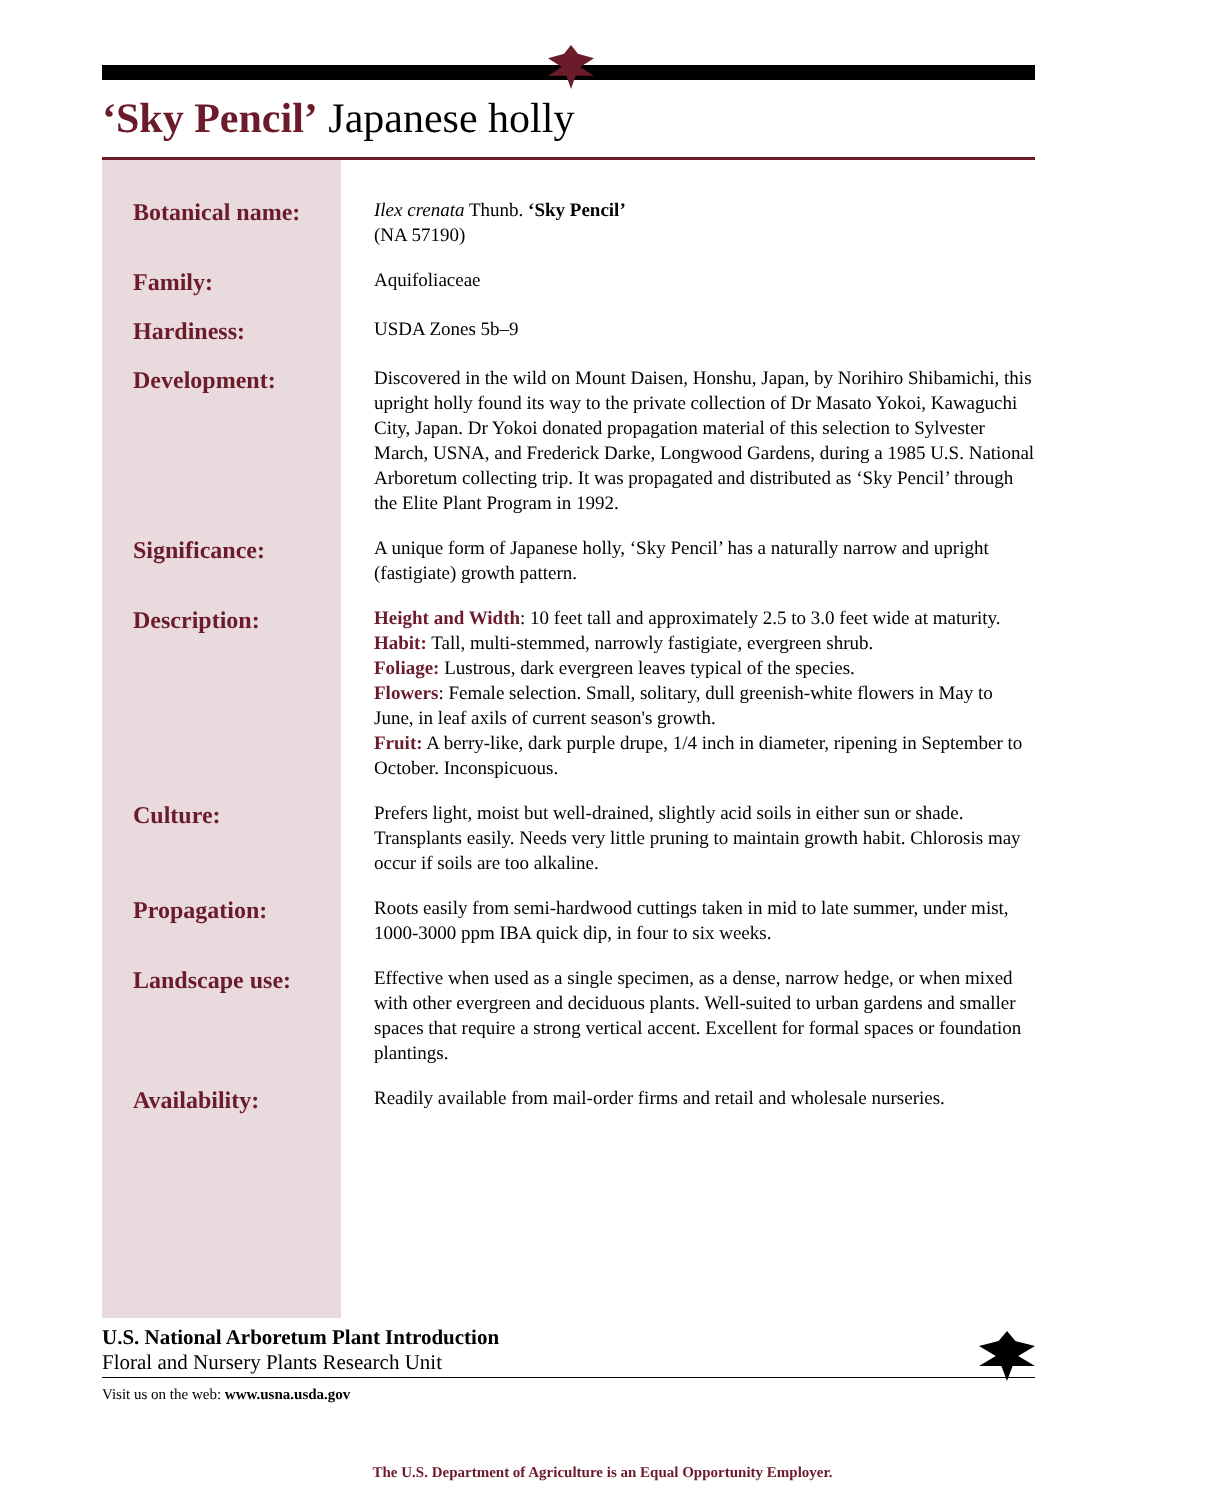‘Sky Pencil’ Japanese holly
Botanical name:
Ilex crenata Thunb. ‘Sky Pencil’
(NA 57190)
Family:
Aquifoliaceae
Hardiness:
USDA Zones 5b–9
Development:
Discovered in the wild on Mount Daisen, Honshu, Japan, by Norihiro Shibamichi, this upright holly found its way to the private collection of Dr Masato Yokoi, Kawaguchi City, Japan. Dr Yokoi donated propagation material of this selection to Sylvester March, USNA, and Frederick Darke, Longwood Gardens, during a 1985 U.S. National Arboretum collecting trip. It was propagated and distributed as ‘Sky Pencil’ through the Elite Plant Program in 1992.
Significance:
A unique form of Japanese holly, ‘Sky Pencil’ has a naturally narrow and upright (fastigiate) growth pattern.
Description:
Height and Width: 10 feet tall and approximately 2.5 to 3.0 feet wide at maturity.
Habit: Tall, multi-stemmed, narrowly fastigiate, evergreen shrub.
Foliage: Lustrous, dark evergreen leaves typical of the species.
Flowers: Female selection. Small, solitary, dull greenish-white flowers in May to June, in leaf axils of current season's growth.
Fruit: A berry-like, dark purple drupe, 1/4 inch in diameter, ripening in September to October. Inconspicuous.
Culture:
Prefers light, moist but well-drained, slightly acid soils in either sun or shade. Transplants easily. Needs very little pruning to maintain growth habit. Chlorosis may occur if soils are too alkaline.
Propagation:
Roots easily from semi-hardwood cuttings taken in mid to late summer, under mist, 1000-3000 ppm IBA quick dip, in four to six weeks.
Landscape use:
Effective when used as a single specimen, as a dense, narrow hedge, or when mixed with other evergreen and deciduous plants. Well-suited to urban gardens and smaller spaces that require a strong vertical accent. Excellent for formal spaces or foundation plantings.
Availability:
Readily available from mail-order firms and retail and wholesale nurseries.
U.S. National Arboretum Plant Introduction
Floral and Nursery Plants Research Unit
Visit us on the web: www.usna.usda.gov
The U.S. Department of Agriculture is an Equal Opportunity Employer.